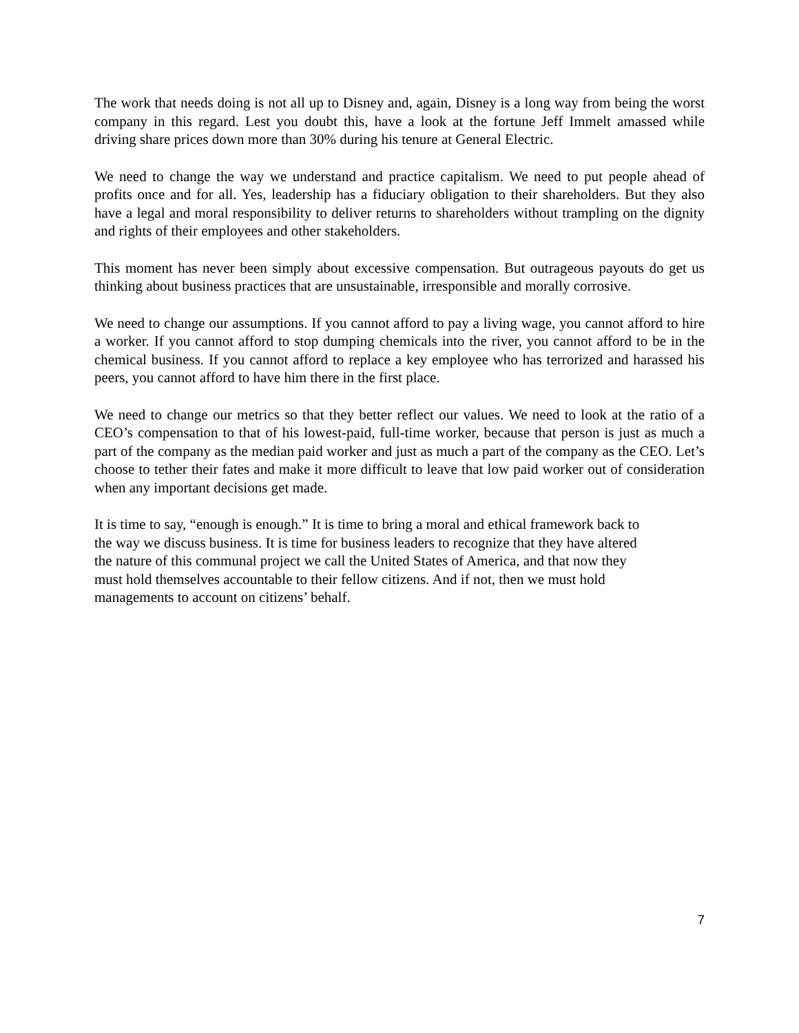The work that needs doing is not all up to Disney and, again, Disney is a long way from being the worst company in this regard. Lest you doubt this, have a look at the fortune Jeff Immelt amassed while driving share prices down more than 30% during his tenure at General Electric.
We need to change the way we understand and practice capitalism. We need to put people ahead of profits once and for all. Yes, leadership has a fiduciary obligation to their shareholders. But they also have a legal and moral responsibility to deliver returns to shareholders without trampling on the dignity and rights of their employees and other stakeholders.
This moment has never been simply about excessive compensation. But outrageous payouts do get us thinking about business practices that are unsustainable, irresponsible and morally corrosive.
We need to change our assumptions. If you cannot afford to pay a living wage, you cannot afford to hire a worker. If you cannot afford to stop dumping chemicals into the river, you cannot afford to be in the chemical business. If you cannot afford to replace a key employee who has terrorized and harassed his peers, you cannot afford to have him there in the first place.
We need to change our metrics so that they better reflect our values. We need to look at the ratio of a CEO’s compensation to that of his lowest-paid, full-time worker, because that person is just as much a part of the company as the median paid worker and just as much a part of the company as the CEO. Let’s choose to tether their fates and make it more difficult to leave that low paid worker out of consideration when any important decisions get made.
It is time to say, “enough is enough.” It is time to bring a moral and ethical framework back to
the way we discuss business. It is time for business leaders to recognize that they have altered
the nature of this communal project we call the United States of America, and that now they
must hold themselves accountable to their fellow citizens. And if not, then we must hold
managements to account on citizens’ behalf.
7